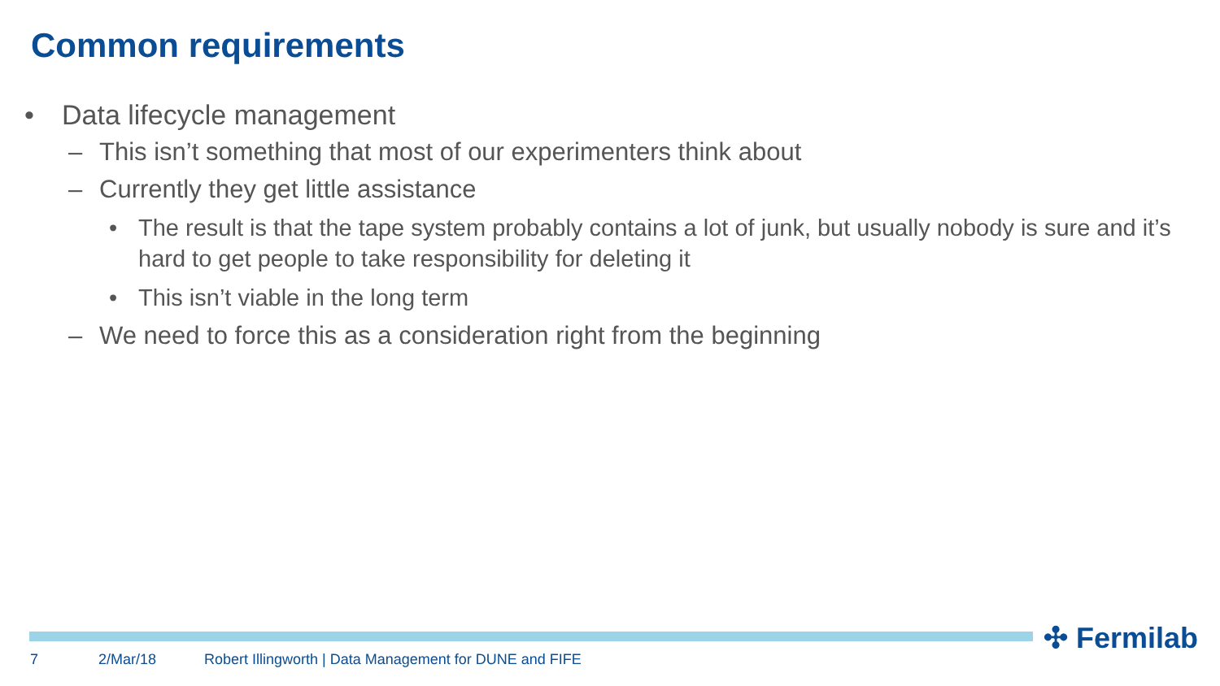Common requirements
• Data lifecycle management
– This isn’t something that most of our experimenters think about
– Currently they get little assistance
• The result is that the tape system probably contains a lot of junk, but usually nobody is sure and it’s hard to get people to take responsibility for deleting it
• This isn’t viable in the long term
– We need to force this as a consideration right from the beginning
✣ Fermilab
7 2/Mar/18
Robert Illingworth | Data Management for DUNE and FIFE